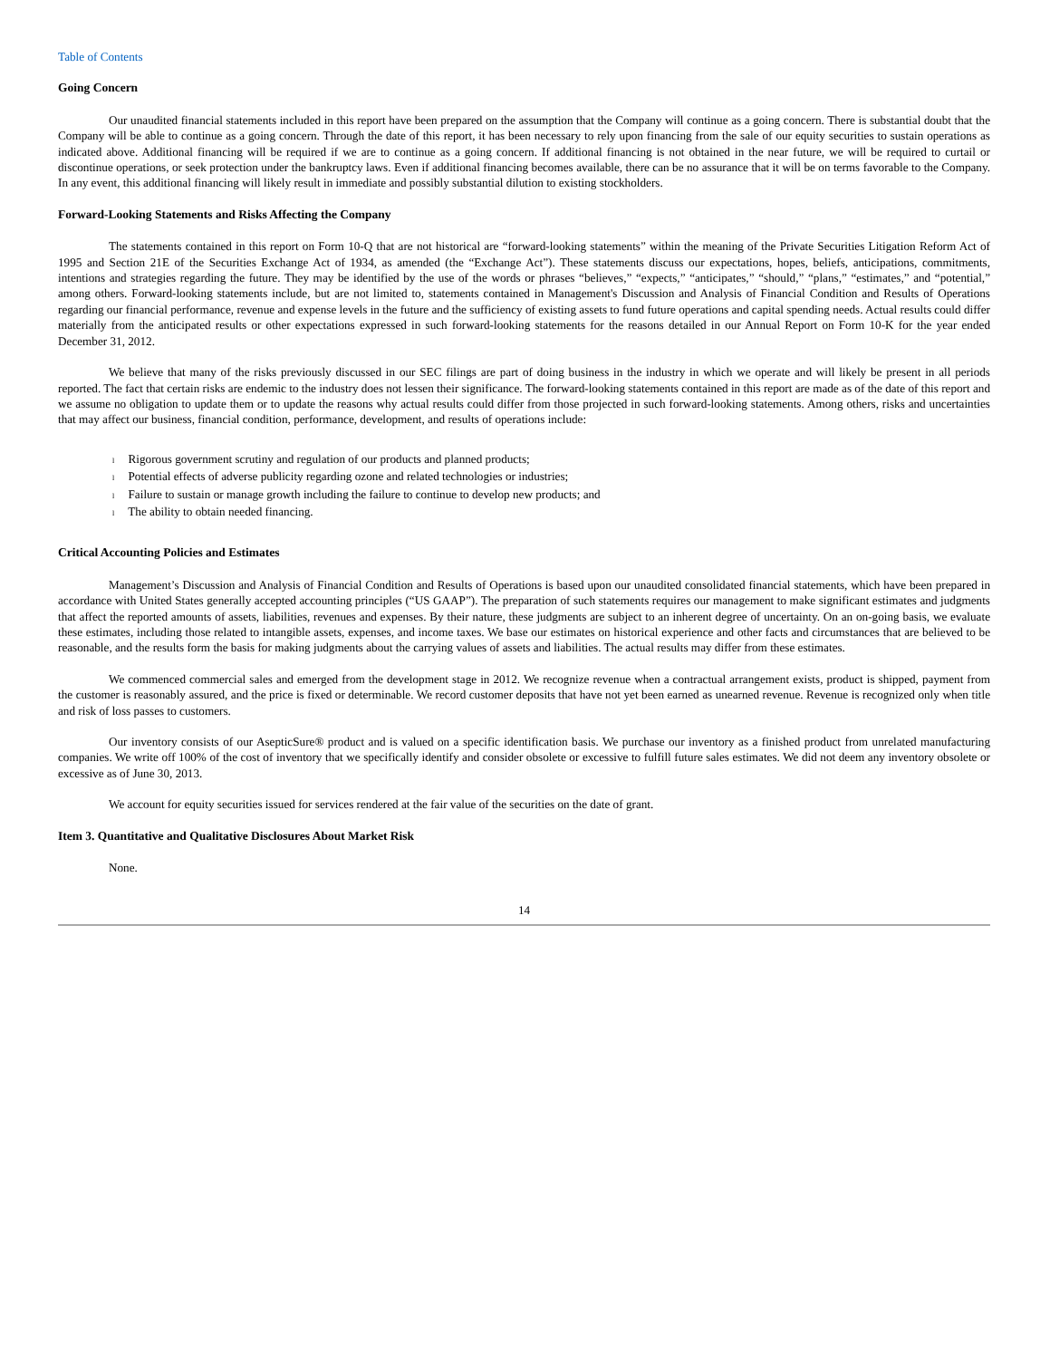Table of Contents
Going Concern
Our unaudited financial statements included in this report have been prepared on the assumption that the Company will continue as a going concern. There is substantial doubt that the Company will be able to continue as a going concern. Through the date of this report, it has been necessary to rely upon financing from the sale of our equity securities to sustain operations as indicated above. Additional financing will be required if we are to continue as a going concern. If additional financing is not obtained in the near future, we will be required to curtail or discontinue operations, or seek protection under the bankruptcy laws. Even if additional financing becomes available, there can be no assurance that it will be on terms favorable to the Company. In any event, this additional financing will likely result in immediate and possibly substantial dilution to existing stockholders.
Forward-Looking Statements and Risks Affecting the Company
The statements contained in this report on Form 10-Q that are not historical are “forward-looking statements” within the meaning of the Private Securities Litigation Reform Act of 1995 and Section 21E of the Securities Exchange Act of 1934, as amended (the “Exchange Act”). These statements discuss our expectations, hopes, beliefs, anticipations, commitments, intentions and strategies regarding the future. They may be identified by the use of the words or phrases “believes,” “expects,” “anticipates,” “should,” “plans,” “estimates,” and “potential,” among others. Forward-looking statements include, but are not limited to, statements contained in Management's Discussion and Analysis of Financial Condition and Results of Operations regarding our financial performance, revenue and expense levels in the future and the sufficiency of existing assets to fund future operations and capital spending needs. Actual results could differ materially from the anticipated results or other expectations expressed in such forward-looking statements for the reasons detailed in our Annual Report on Form 10-K for the year ended December 31, 2012.
We believe that many of the risks previously discussed in our SEC filings are part of doing business in the industry in which we operate and will likely be present in all periods reported. The fact that certain risks are endemic to the industry does not lessen their significance. The forward-looking statements contained in this report are made as of the date of this report and we assume no obligation to update them or to update the reasons why actual results could differ from those projected in such forward-looking statements. Among others, risks and uncertainties that may affect our business, financial condition, performance, development, and results of operations include:
l Rigorous government scrutiny and regulation of our products and planned products;
l Potential effects of adverse publicity regarding ozone and related technologies or industries;
l Failure to sustain or manage growth including the failure to continue to develop new products; and
l The ability to obtain needed financing.
Critical Accounting Policies and Estimates
Management’s Discussion and Analysis of Financial Condition and Results of Operations is based upon our unaudited consolidated financial statements, which have been prepared in accordance with United States generally accepted accounting principles (“US GAAP”). The preparation of such statements requires our management to make significant estimates and judgments that affect the reported amounts of assets, liabilities, revenues and expenses. By their nature, these judgments are subject to an inherent degree of uncertainty. On an on-going basis, we evaluate these estimates, including those related to intangible assets, expenses, and income taxes. We base our estimates on historical experience and other facts and circumstances that are believed to be reasonable, and the results form the basis for making judgments about the carrying values of assets and liabilities. The actual results may differ from these estimates.
We commenced commercial sales and emerged from the development stage in 2012. We recognize revenue when a contractual arrangement exists, product is shipped, payment from the customer is reasonably assured, and the price is fixed or determinable. We record customer deposits that have not yet been earned as unearned revenue. Revenue is recognized only when title and risk of loss passes to customers.
Our inventory consists of our AsepticSure® product and is valued on a specific identification basis. We purchase our inventory as a finished product from unrelated manufacturing companies. We write off 100% of the cost of inventory that we specifically identify and consider obsolete or excessive to fulfill future sales estimates. We did not deem any inventory obsolete or excessive as of June 30, 2013.
We account for equity securities issued for services rendered at the fair value of the securities on the date of grant.
Item 3. Quantitative and Qualitative Disclosures About Market Risk
None.
14